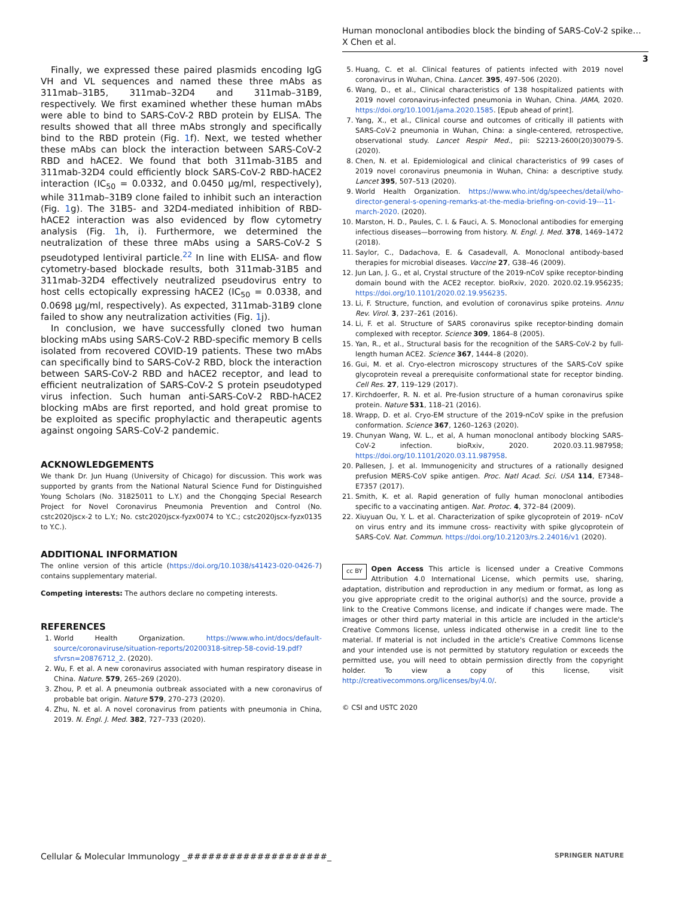Human monoclonal antibodies block the binding of SARS-CoV-2 spike…
X Chen et al.
3
Finally, we expressed these paired plasmids encoding IgG VH and VL sequences and named these three mAbs as 311mab–31B5, 311mab–32D4 and 311mab–31B9, respectively. We first examined whether these human mAbs were able to bind to SARS-CoV-2 RBD protein by ELISA. The results showed that all three mAbs strongly and specifically bind to the RBD protein (Fig. 1f). Next, we tested whether these mAbs can block the interaction between SARS-CoV-2 RBD and hACE2. We found that both 311mab-31B5 and 311mab-32D4 could efficiently block SARS-CoV-2 RBD-hACE2 interaction (IC<sub>50</sub> = 0.0332, and 0.0450 μg/ml, respectively), while 311mab–31B9 clone failed to inhibit such an interaction (Fig. 1g). The 31B5- and 32D4-mediated inhibition of RBD-hACE2 interaction was also evidenced by flow cytometry analysis (Fig. 1h, i). Furthermore, we determined the neutralization of these three mAbs using a SARS-CoV-2 S pseudotyped lentiviral particle.<sup>22</sup> In line with ELISA- and flow cytometry-based blockade results, both 311mab-31B5 and 311mab-32D4 effectively neutralized pseudovirus entry to host cells ectopically expressing hACE2 (IC<sub>50</sub> = 0.0338, and 0.0698 μg/ml, respectively). As expected, 311mab-31B9 clone failed to show any neutralization activities (Fig. 1j).
In conclusion, we have successfully cloned two human blocking mAbs using SARS-CoV-2 RBD-specific memory B cells isolated from recovered COVID-19 patients. These two mAbs can specifically bind to SARS-CoV-2 RBD, block the interaction between SARS-CoV-2 RBD and hACE2 receptor, and lead to efficient neutralization of SARS-CoV-2 S protein pseudotyped virus infection. Such human anti-SARS-CoV-2 RBD-hACE2 blocking mAbs are first reported, and hold great promise to be exploited as specific prophylactic and therapeutic agents against ongoing SARS-CoV-2 pandemic.
ACKNOWLEDGEMENTS
We thank Dr. Jun Huang (University of Chicago) for discussion. This work was supported by grants from the National Natural Science Fund for Distinguished Young Scholars (No. 31825011 to L.Y.) and the Chongqing Special Research Project for Novel Coronavirus Pneumonia Prevention and Control (No. cstc2020jscx-2 to L.Y.; No. cstc2020jscx-fyzx0074 to Y.C.; cstc2020jscx-fyzx0135 to Y.C.).
ADDITIONAL INFORMATION
The online version of this article (https://doi.org/10.1038/s41423-020-0426-7) contains supplementary material.
Competing interests: The authors declare no competing interests.
REFERENCES
1. World Health Organization. https://www.who.int/docs/default-source/coronaviruse/situation-reports/20200318-sitrep-58-covid-19.pdf?sfvrsn=20876712_2. (2020).
2. Wu, F. et al. A new coronavirus associated with human respiratory disease in China. Nature. 579, 265–269 (2020).
3. Zhou, P. et al. A pneumonia outbreak associated with a new coronavirus of probable bat origin. Nature 579, 270–273 (2020).
4. Zhu, N. et al. A novel coronavirus from patients with pneumonia in China, 2019. N. Engl. J. Med. 382, 727–733 (2020).
5. Huang, C. et al. Clinical features of patients infected with 2019 novel coronavirus in Wuhan, China. Lancet. 395, 497–506 (2020).
6. Wang, D., et al., Clinical characteristics of 138 hospitalized patients with 2019 novel coronavirus-infected pneumonia in Wuhan, China. JAMA, 2020. https://doi.org/10.1001/jama.2020.1585. [Epub ahead of print].
7. Yang, X., et al., Clinical course and outcomes of critically ill patients with SARS-CoV-2 pneumonia in Wuhan, China: a single-centered, retrospective, observational study. Lancet Respir Med., pii: S2213-2600(20)30079-5. (2020).
8. Chen, N. et al. Epidemiological and clinical characteristics of 99 cases of 2019 novel coronavirus pneumonia in Wuhan, China: a descriptive study. Lancet 395, 507–513 (2020).
9. World Health Organization. https://www.who.int/dg/speeches/detail/who-director-general-s-opening-remarks-at-the-media-briefing-on-covid-19---11-march-2020. (2020).
10. Marston, H. D., Paules, C. I. & Fauci, A. S. Monoclonal antibodies for emerging infectious diseases—borrowing from history. N. Engl. J. Med. 378, 1469–1472 (2018).
11. Saylor, C., Dadachova, E. & Casadevall, A. Monoclonal antibody-based therapies for microbial diseases. Vaccine 27, G38–46 (2009).
12. Jun Lan, J. G., et al, Crystal structure of the 2019-nCoV spike receptor-binding domain bound with the ACE2 receptor. bioRxiv, 2020. 2020.02.19.956235; https://doi.org/10.1101/2020.02.19.956235.
13. Li, F. Structure, function, and evolution of coronavirus spike proteins. Annu Rev. Virol. 3, 237–261 (2016).
14. Li, F. et al. Structure of SARS coronavirus spike receptor-binding domain complexed with receptor. Science 309, 1864–8 (2005).
15. Yan, R., et al., Structural basis for the recognition of the SARS-CoV-2 by full-length human ACE2. Science 367, 1444–8 (2020).
16. Gui, M. et al. Cryo-electron microscopy structures of the SARS-CoV spike glycoprotein reveal a prerequisite conformational state for receptor binding. Cell Res. 27, 119–129 (2017).
17. Kirchdoerfer, R. N. et al. Pre-fusion structure of a human coronavirus spike protein. Nature 531, 118–21 (2016).
18. Wrapp, D. et al. Cryo-EM structure of the 2019-nCoV spike in the prefusion conformation. Science 367, 1260–1263 (2020).
19. Chunyan Wang, W. L., et al, A human monoclonal antibody blocking SARS-CoV-2 infection. bioRxiv, 2020. 2020.03.11.987958; https://doi.org/10.1101/2020.03.11.987958.
20. Pallesen, J. et al. Immunogenicity and structures of a rationally designed prefusion MERS-CoV spike antigen. Proc. Natl Acad. Sci. USA 114, E7348–E7357 (2017).
21. Smith, K. et al. Rapid generation of fully human monoclonal antibodies specific to a vaccinating antigen. Nat. Protoc. 4, 372–84 (2009).
22. Xiuyuan Ou, Y. L. et al. Characterization of spike glycoprotein of 2019- nCoV on virus entry and its immune cross- reactivity with spike glycoprotein of SARS-CoV. Nat. Commun. https://doi.org/10.21203/rs.2.24016/v1 (2020).
cc BY Open Access This article is licensed under a Creative Commons Attribution 4.0 International License, which permits use, sharing, adaptation, distribution and reproduction in any medium or format, as long as you give appropriate credit to the original author(s) and the source, provide a link to the Creative Commons license, and indicate if changes were made. The images or other third party material in this article are included in the article's Creative Commons license, unless indicated otherwise in a credit line to the material. If material is not included in the article's Creative Commons license and your intended use is not permitted by statutory regulation or exceeds the permitted use, you will need to obtain permission directly from the copyright holder. To view a copy of this license, visit http://creativecommons.org/licenses/by/4.0/.
© CSI and USTC 2020
Cellular & Molecular Immunology _####################_ SPRINGER NATURE